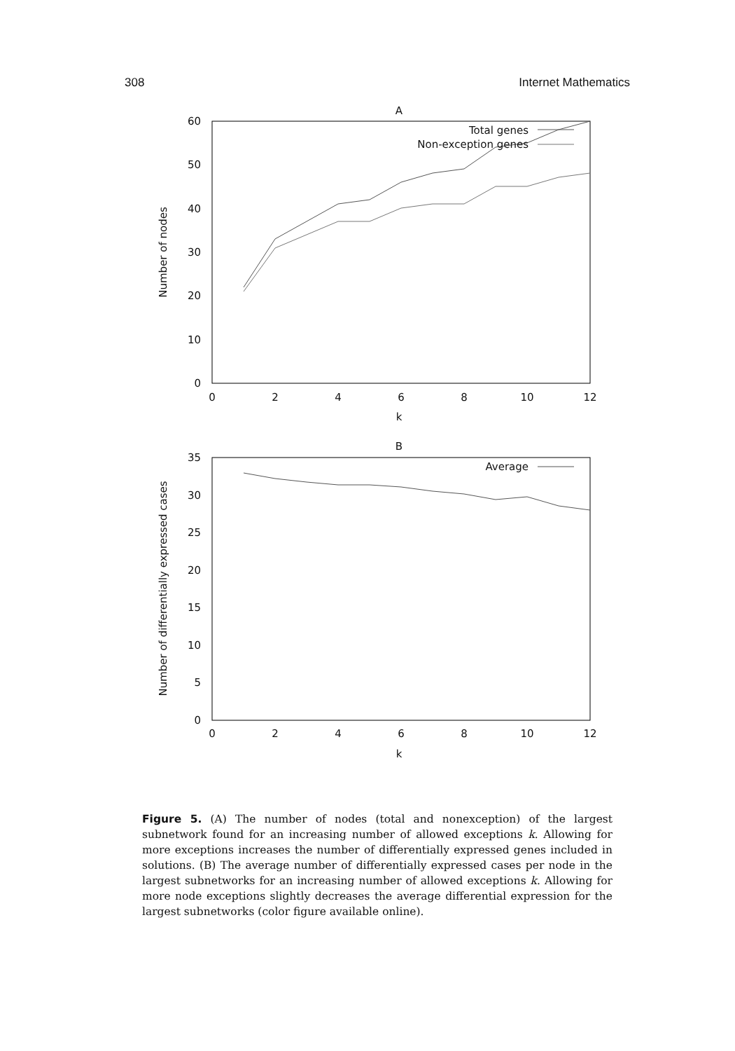308 Internet Mathematics
A
60
50
40
30
20
10
0
0
2
4
6
8
10
12
k
Number of nodes
Total genes
Non-exception genes
B
35
30
25
20
15
10
5
0
0
2
4
6
8
10
12
k
Number of differentially expressed cases
Average
Figure 5. (A) The number of nodes (total and nonexception) of the largest subnetwork found for an increasing number of allowed exceptions k. Allowing for more exceptions increases the number of differentially expressed genes included in solutions. (B) The average number of differentially expressed cases per node in the largest subnetworks for an increasing number of allowed exceptions k. Allowing for more node exceptions slightly decreases the average differential expression for the largest subnetworks (color figure available online).